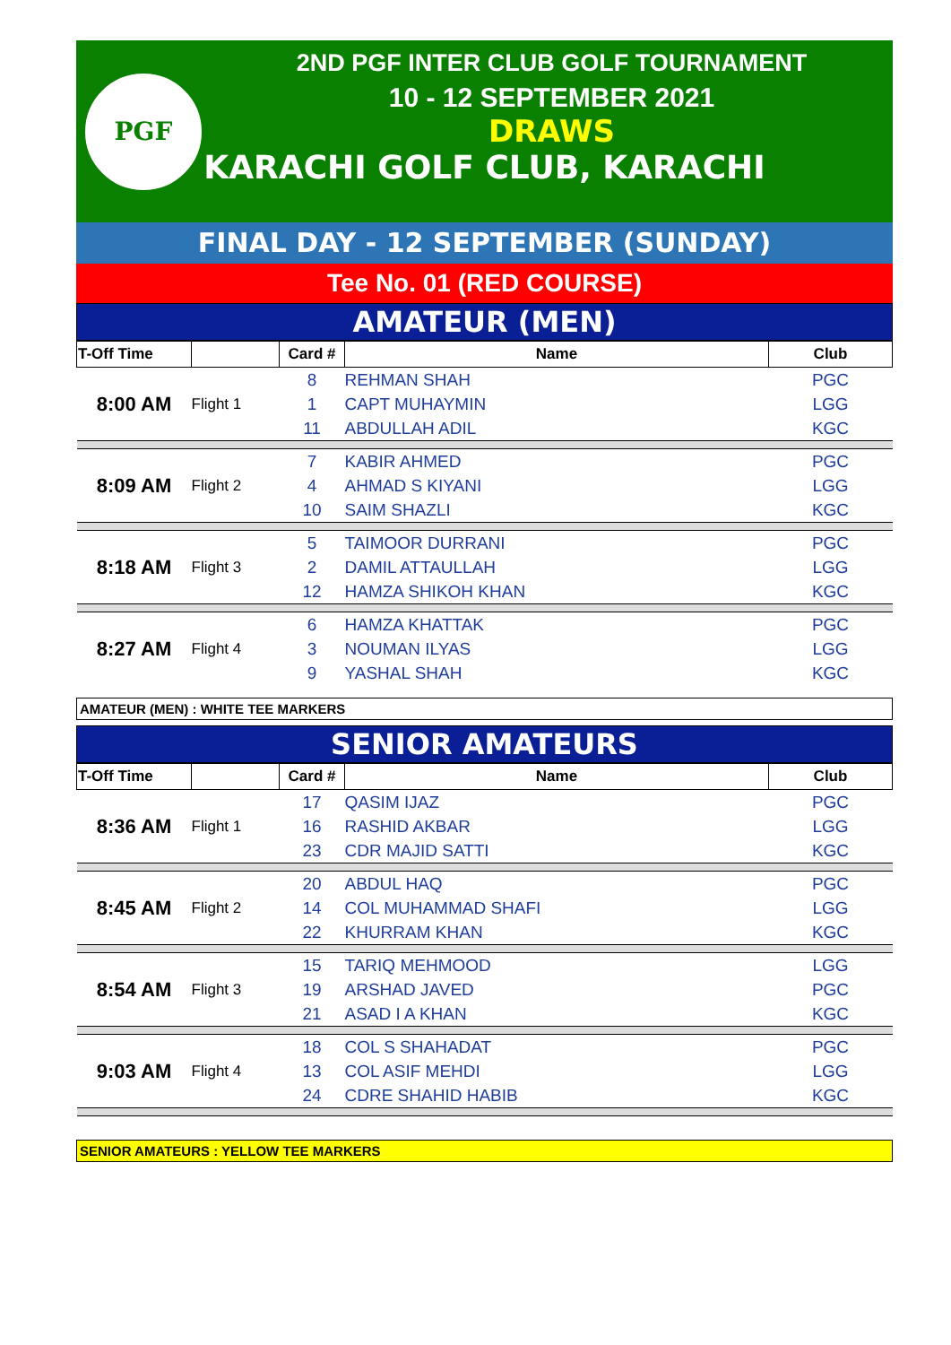PGF
2ND PGF INTER CLUB GOLF TOURNAMENT
10 - 12 SEPTEMBER 2021
DRAWS
KARACHI GOLF CLUB, KARACHI
FINAL DAY - 12 SEPTEMBER (SUNDAY)
Tee No. 01 (RED COURSE)
AMATEUR (MEN)
| T-Off Time | | Card # | Name | Club |
| --- | --- | --- | --- | --- |
| 8:00 AM | Flight 1 | 8 | REHMAN SHAH | PGC |
| | | 1 | CAPT MUHAYMIN | LGG |
| | | 11 | ABDULLAH ADIL | KGC |
| 8:09 AM | Flight 2 | 7 | KABIR AHMED | PGC |
| | | 4 | AHMAD S KIYANI | LGG |
| | | 10 | SAIM SHAZLI | KGC |
| 8:18 AM | Flight 3 | 5 | TAIMOOR DURRANI | PGC |
| | | 2 | DAMIL ATTAULLAH | LGG |
| | | 12 | HAMZA SHIKOH KHAN | KGC |
| 8:27 AM | Flight 4 | 6 | HAMZA KHATTAK | PGC |
| | | 3 | NOUMAN ILYAS | LGG |
| | | 9 | YASHAL SHAH | KGC |
AMATEUR (MEN) : WHITE TEE MARKERS
SENIOR AMATEURS
| T-Off Time | | Card # | Name | Club |
| --- | --- | --- | --- | --- |
| 8:36 AM | Flight 1 | 17 | QASIM IJAZ | PGC |
| | | 16 | RASHID AKBAR | LGG |
| | | 23 | CDR MAJID SATTI | KGC |
| 8:45 AM | Flight 2 | 20 | ABDUL HAQ | PGC |
| | | 14 | COL MUHAMMAD SHAFI | LGG |
| | | 22 | KHURRAM KHAN | KGC |
| 8:54 AM | Flight 3 | 15 | TARIQ MEHMOOD | LGG |
| | | 19 | ARSHAD JAVED | PGC |
| | | 21 | ASAD I A KHAN | KGC |
| 9:03 AM | Flight 4 | 18 | COL S SHAHADAT | PGC |
| | | 13 | COL ASIF MEHDI | LGG |
| | | 24 | CDRE SHAHID HABIB | KGC |
SENIOR AMATEURS : YELLOW TEE MARKERS